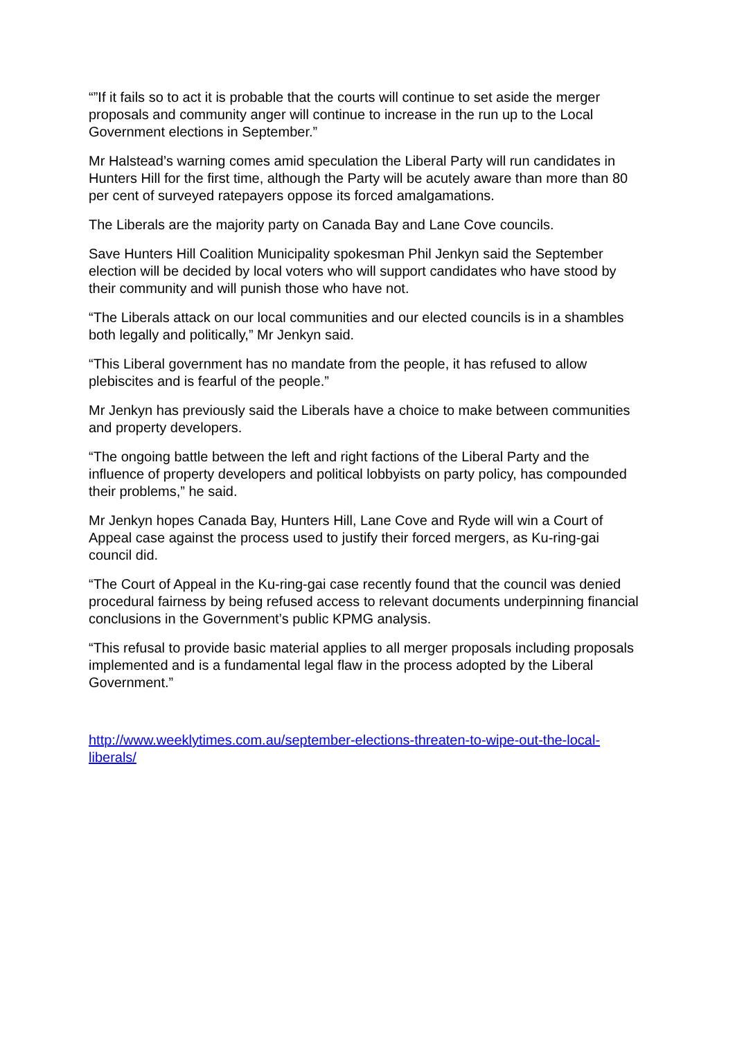“”If it fails so to act it is probable that the courts will continue to set aside the merger proposals and community anger will continue to increase in the run up to the Local Government elections in September.”
Mr Halstead’s warning comes amid speculation the Liberal Party will run candidates in Hunters Hill for the first time, although the Party will be acutely aware than more than 80 per cent of surveyed ratepayers oppose its forced amalgamations.
The Liberals are the majority party on Canada Bay and Lane Cove councils.
Save Hunters Hill Coalition Municipality spokesman Phil Jenkyn said the September election will be decided by local voters who will support candidates who have stood by their community and will punish those who have not.
“The Liberals attack on our local communities and our elected councils is in a shambles both legally and politically,” Mr Jenkyn said.
“This Liberal government has no mandate from the people, it has refused to allow plebiscites and is fearful of the people.”
Mr Jenkyn has previously said the Liberals have a choice to make between communities and property developers.
“The ongoing battle between the left and right factions of the Liberal Party and the influence of property developers and political lobbyists on party policy, has compounded their problems,” he said.
Mr Jenkyn hopes Canada Bay, Hunters Hill, Lane Cove and Ryde will win a Court of Appeal case against the process used to justify their forced mergers, as Ku-ring-gai council did.
“The Court of Appeal in the Ku-ring-gai case recently found that the council was denied procedural fairness by being refused access to relevant documents underpinning financial conclusions in the Government’s public KPMG analysis.
“This refusal to provide basic material applies to all merger proposals including proposals implemented and is a fundamental legal flaw in the process adopted by the Liberal Government.”
http://www.weeklytimes.com.au/september-elections-threaten-to-wipe-out-the-local-liberals/